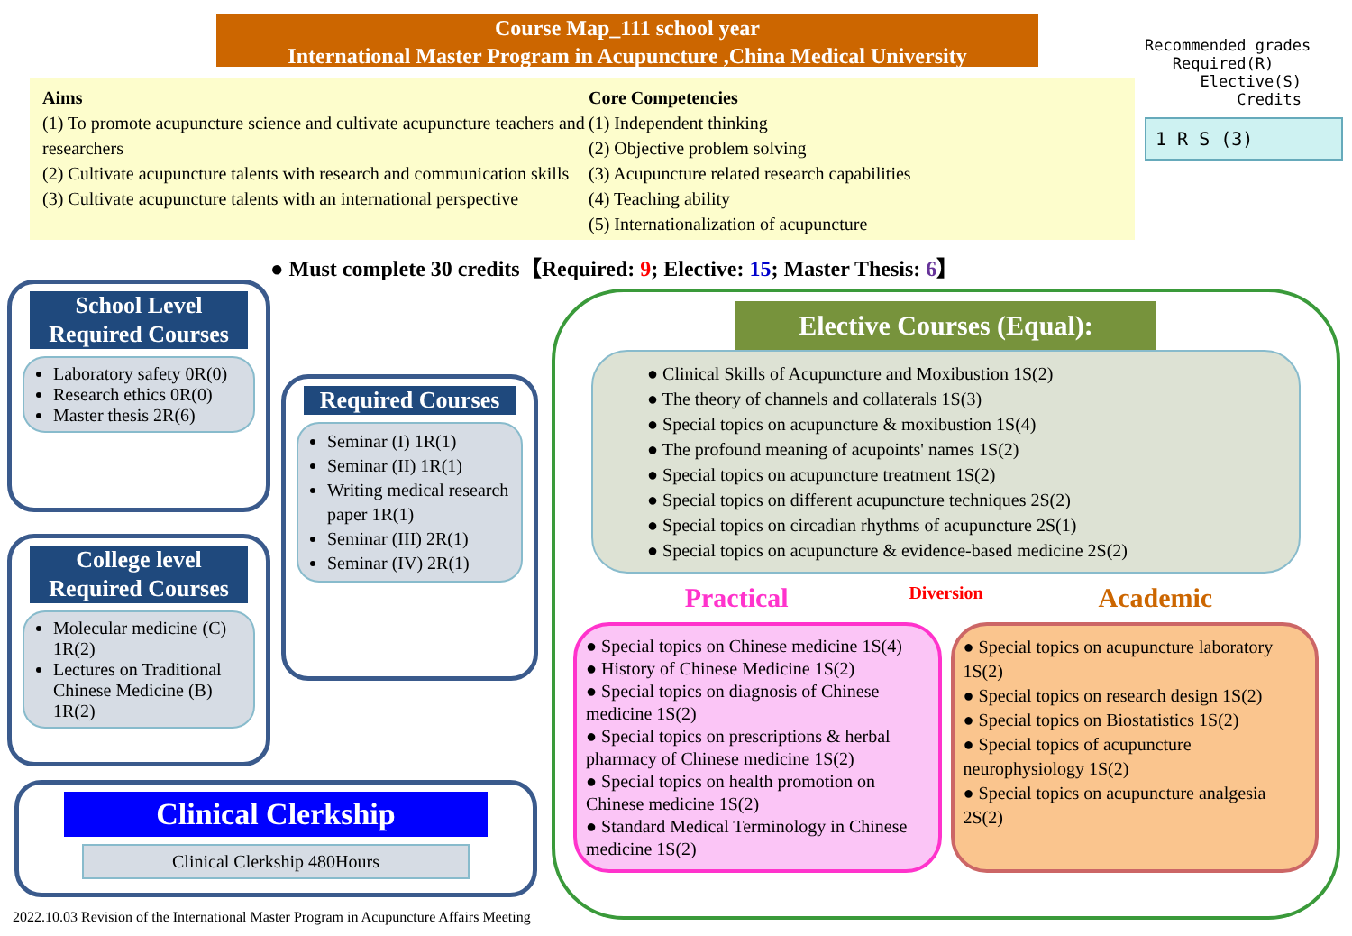Course Map_111 school year
International Master Program in Acupuncture ,China Medical University
Aims
(1) To promote acupuncture science and cultivate acupuncture teachers and researchers
(2) Cultivate acupuncture talents with research and communication skills
(3) Cultivate acupuncture talents with an international perspective
Core Competencies
(1) Independent thinking
(2) Objective problem solving
(3) Acupuncture related research capabilities
(4) Teaching ability
(5) Internationalization of acupuncture
Recommended grades
Required(R)
Elective(S)
Credits
1 R S (3)
● Must complete 30 credits【Required: 9; Elective: 15; Master Thesis: 6】
School Level Required Courses
Laboratory safety 0R(0)
Research ethics 0R(0)
Master thesis 2R(6)
College level Required Courses
Molecular medicine (C) 1R(2)
Lectures on Traditional Chinese Medicine (B) 1R(2)
Required Courses
Seminar (I) 1R(1)
Seminar (II) 1R(1)
Writing medical research paper 1R(1)
Seminar (III) 2R(1)
Seminar (IV) 2R(1)
Clinical Clerkship
Clinical Clerkship 480Hours
Elective Courses (Equal):
● Clinical Skills of Acupuncture and Moxibustion 1S(2)
● The theory of channels and collaterals 1S(3)
● Special topics on acupuncture & moxibustion 1S(4)
● The profound meaning of acupoints' names 1S(2)
● Special topics on acupuncture treatment 1S(2)
● Special topics on different acupuncture techniques 2S(2)
● Special topics on circadian rhythms of acupuncture 2S(1)
● Special topics on acupuncture & evidence-based medicine 2S(2)
Practical
Diversion
Academic
● Special topics on Chinese medicine 1S(4)
● History of Chinese Medicine 1S(2)
● Special topics on diagnosis of Chinese medicine 1S(2)
● Special topics on prescriptions & herbal pharmacy of Chinese medicine 1S(2)
● Special topics on health promotion on Chinese medicine 1S(2)
● Standard Medical Terminology in Chinese medicine 1S(2)
● Special topics on acupuncture laboratory 1S(2)
● Special topics on research design 1S(2)
● Special topics on Biostatistics 1S(2)
● Special topics of acupuncture neurophysiology 1S(2)
● Special topics on acupuncture analgesia 2S(2)
2022.10.03 Revision of the International Master Program in Acupuncture Affairs Meeting